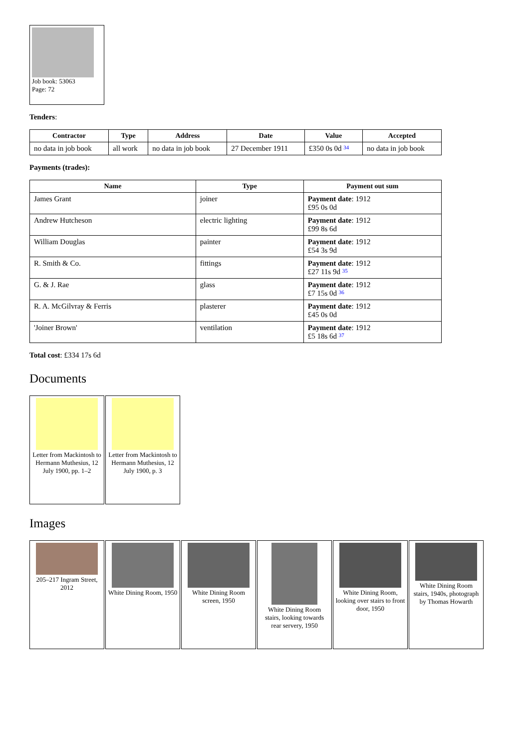Job book: 53063
Page: 72
Tenders:
| Contractor | Type | Address | Date | Value | Accepted |
| --- | --- | --- | --- | --- | --- |
| no data in job book | all work | no data in job book | 27 December 1911 | £350 0s 0d <sup>34</sup> | no data in job book |
Payments (trades):
| Name | Type | Payment out sum |
| --- | --- | --- |
| James Grant | joiner | Payment date : 1912 £95 0s 0d |
| Andrew Hutcheson | electric lighting | Payment date : 1912 £99 8s 6d |
| William Douglas | painter | Payment date : 1912 £54 3s 9d |
| R. Smith & Co. | fittings | Payment date : 1912 £27 11s 9d <sup>35</sup> |
| G. & J. Rae | glass | Payment date : 1912 £7 15s 0d <sup>36</sup> |
| R. A. McGilvray & Ferris | plasterer | Payment date : 1912 £45 0s 0d |
| 'Joiner Brown' | ventilation | Payment date : 1912 £5 18s 6d <sup>37</sup> |
Total cost: £334 17s 6d
Documents
Letter from Mackintosh to Hermann Muthesius, 12 July 1900, pp. 1–2
Letter from Mackintosh to Hermann Muthesius, 12 July 1900, p. 3
Images
205–217 Ingram Street, 2012
White Dining Room, 1950
White Dining Room screen, 1950
White Dining Room stairs, looking towards rear servery, 1950
White Dining Room, looking over stairs to front door, 1950
White Dining Room stairs, 1940s, photograph by Thomas Howarth